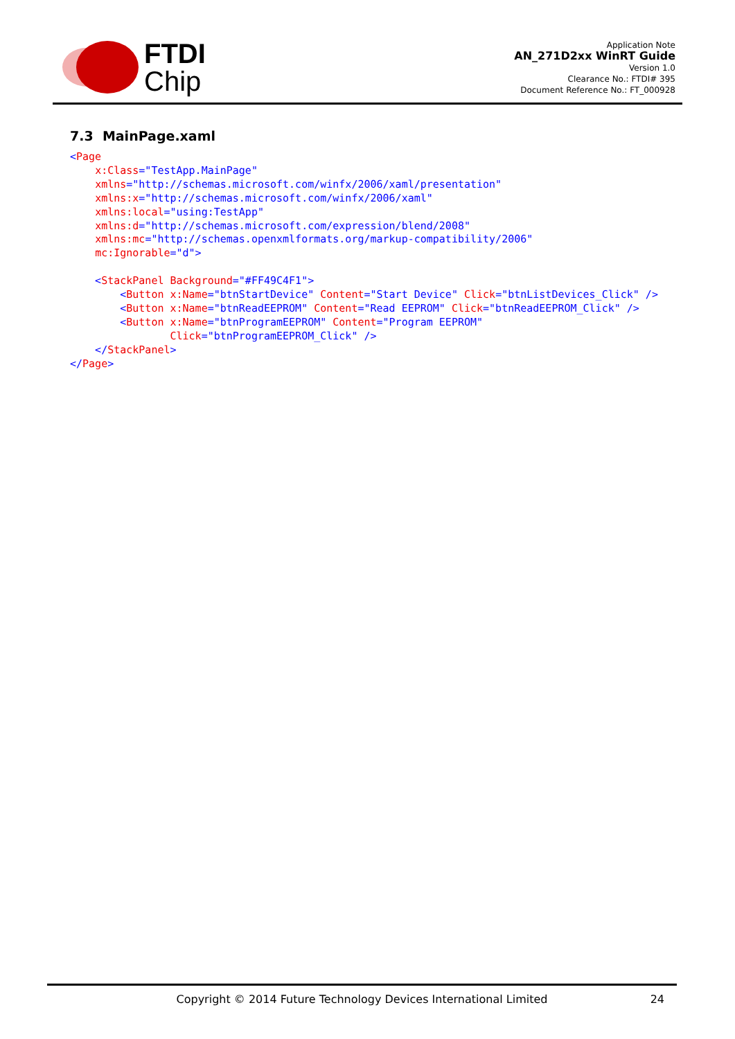FTDI
Chip
Application Note
AN_271D2xx WinRT Guide
Version 1.0
Clearance No.: FTDI# 395
Document Reference No.: FT_000928
7.3 MainPage.xaml
<Page
    x:Class="TestApp.MainPage"
    xmlns="http://schemas.microsoft.com/winfx/2006/xaml/presentation"
    xmlns:x="http://schemas.microsoft.com/winfx/2006/xaml"
    xmlns:local="using:TestApp"
    xmlns:d="http://schemas.microsoft.com/expression/blend/2008"
    xmlns:mc="http://schemas.openxmlformats.org/markup-compatibility/2006"
    mc:Ignorable="d">

    <StackPanel Background="#FF49C4F1">
        <Button x:Name="btnStartDevice" Content="Start Device" Click="btnListDevices_Click" />
        <Button x:Name="btnReadEEPROM" Content="Read EEPROM" Click="btnReadEEPROM_Click" />
        <Button x:Name="btnProgramEEPROM" Content="Program EEPROM"
                Click="btnProgramEEPROM_Click" />
    </StackPanel>
</Page>
Copyright © 2014 Future Technology Devices International Limited
24